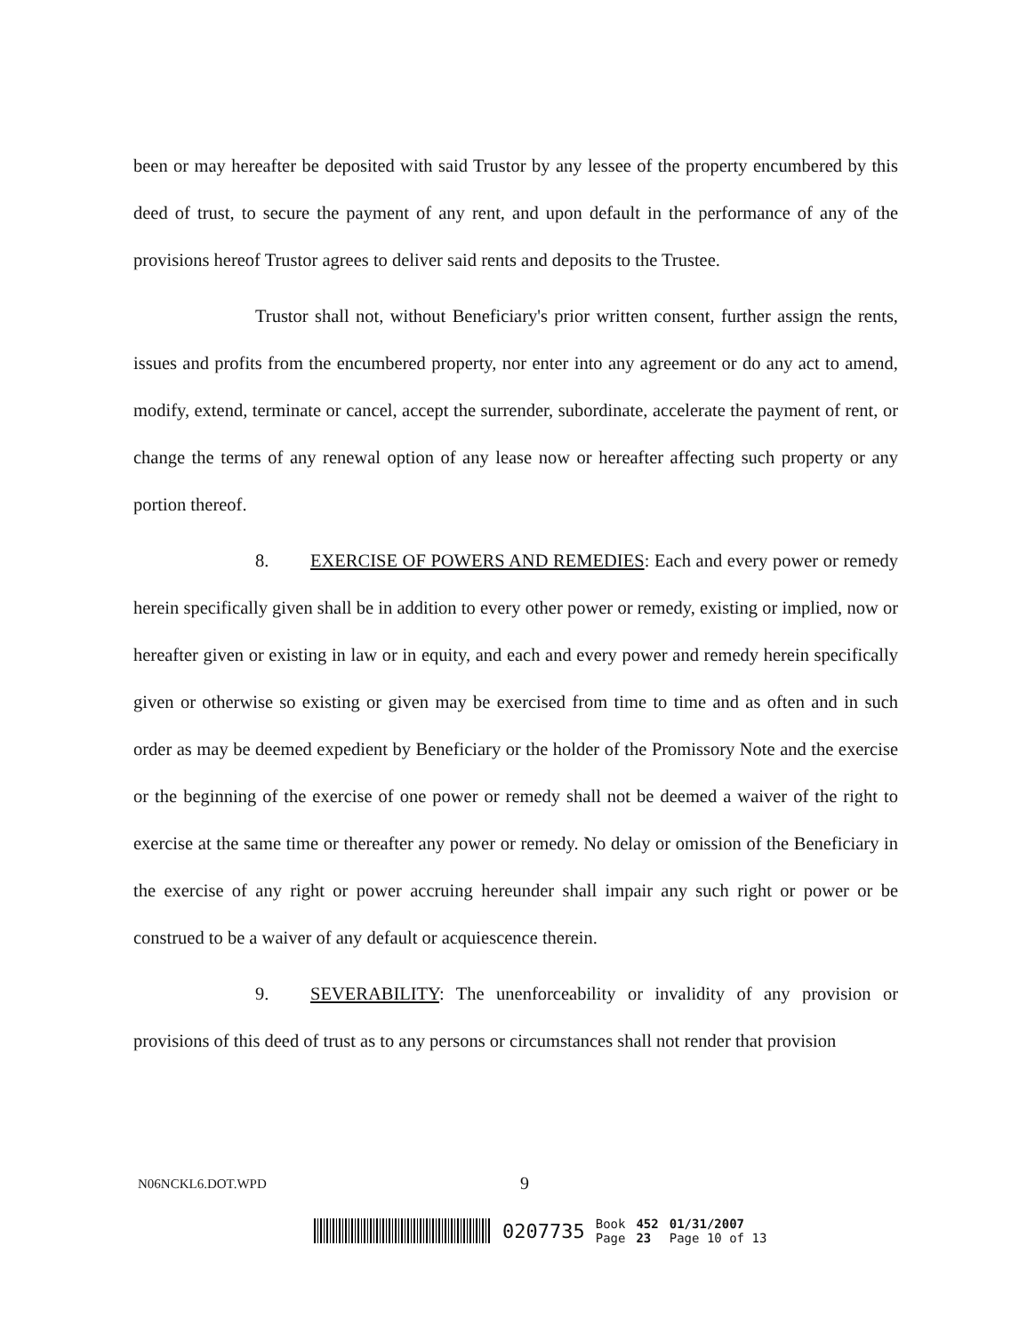been or may hereafter be deposited with said Trustor by any lessee of the property encumbered by this deed of trust, to secure the payment of any rent, and upon default in the performance of any of the provisions hereof Trustor agrees to deliver said rents and deposits to the Trustee.
Trustor shall not, without Beneficiary's prior written consent, further assign the rents, issues and profits from the encumbered property, nor enter into any agreement or do any act to amend, modify, extend, terminate or cancel, accept the surrender, subordinate, accelerate the payment of rent, or change the terms of any renewal option of any lease now or hereafter affecting such property or any portion thereof.
8. EXERCISE OF POWERS AND REMEDIES: Each and every power or remedy herein specifically given shall be in addition to every other power or remedy, existing or implied, now or hereafter given or existing in law or in equity, and each and every power and remedy herein specifically given or otherwise so existing or given may be exercised from time to time and as often and in such order as may be deemed expedient by Beneficiary or the holder of the Promissory Note and the exercise or the beginning of the exercise of one power or remedy shall not be deemed a waiver of the right to exercise at the same time or thereafter any power or remedy. No delay or omission of the Beneficiary in the exercise of any right or power accruing hereunder shall impair any such right or power or be construed to be a waiver of any default or acquiescence therein.
9. SEVERABILITY: The unenforceability or invalidity of any provision or provisions of this deed of trust as to any persons or circumstances shall not render that provision
N06NCKL6.DOT.WPD 9
0207735 Book
Page 452
23 01/31/2007
Page 10 of 13